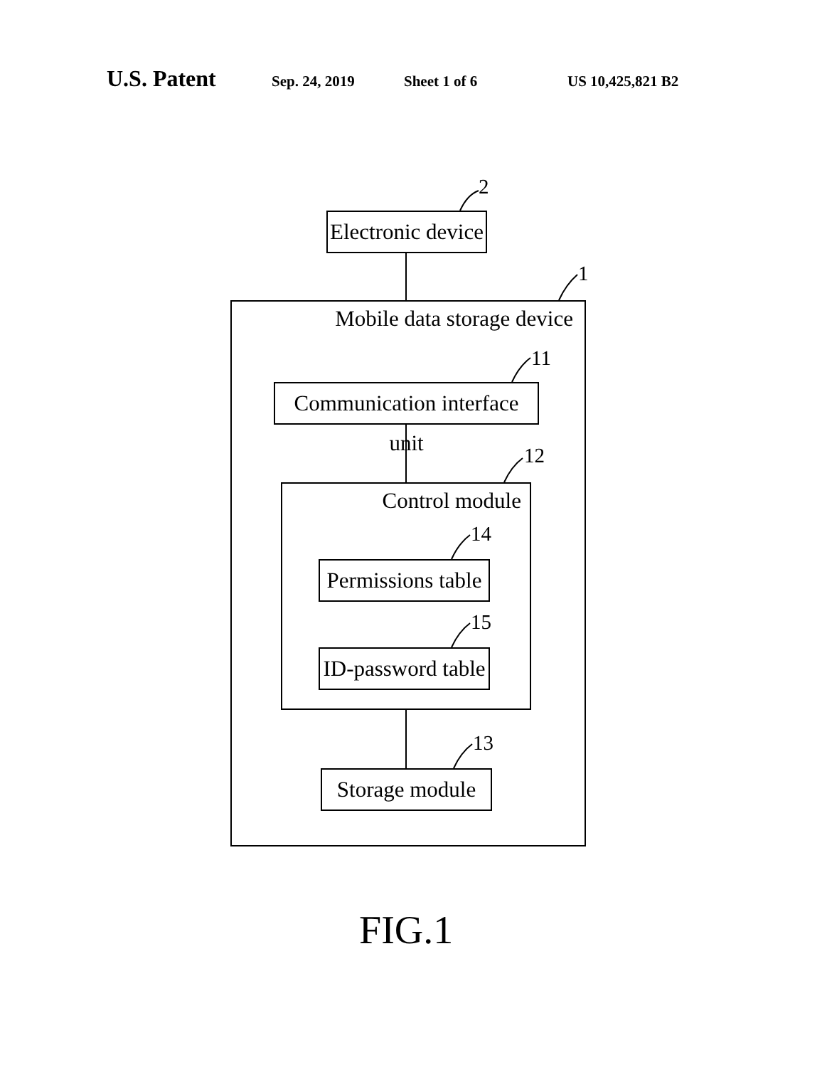U.S. Patent Sep. 24, 2019 Sheet 1 of 6 US 10,425,821 B2
2
Electronic device
1
Mobile data storage device
11
Communication interface unit
12
Control module
14
Permissions table
15
ID-password table
13
Storage module
FIG.1